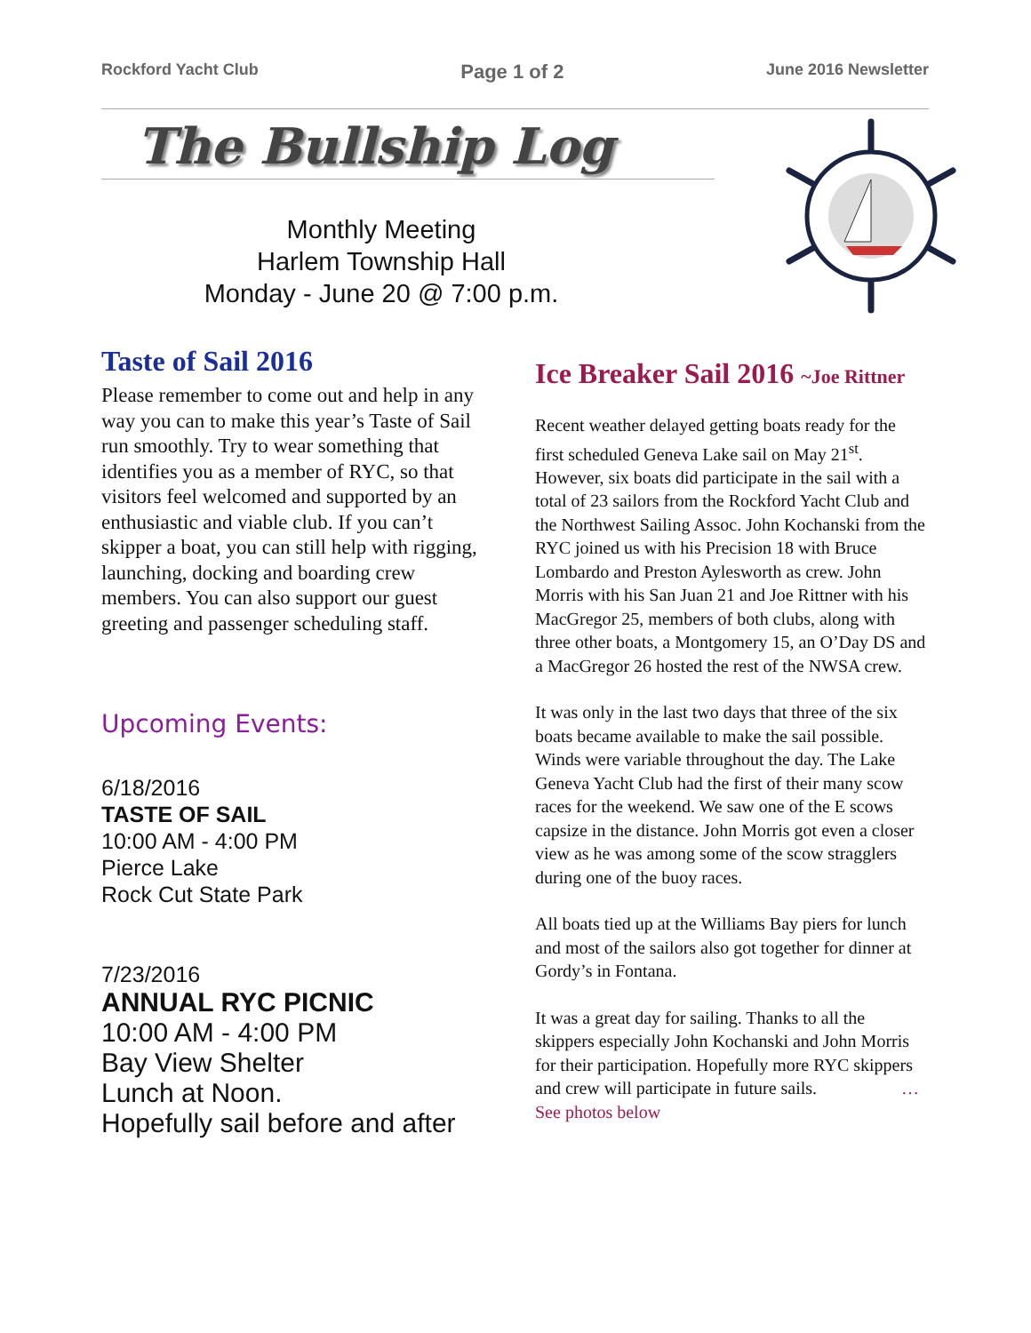Rockford Yacht Club Page 1 of 2 June 2016 Newsletter
The Bullship Log
Monthly Meeting
Harlem Township Hall
Monday - June 20 @ 7:00 p.m.
Taste of Sail 2016
Please remember to come out and help in any way you can to make this year’s Taste of Sail run smoothly. Try to wear something that identifies you as a member of RYC, so that visitors feel welcomed and supported by an enthusiastic and viable club. If you can’t skipper a boat, you can still help with rigging, launching, docking and boarding crew members. You can also support our guest greeting and passenger scheduling staff.
Upcoming Events:
6/18/2016
TASTE OF SAIL
10:00 AM - 4:00 PM
Pierce Lake
Rock Cut State Park
7/23/2016
ANNUAL RYC PICNIC
10:00 AM - 4:00 PM
Bay View Shelter
Lunch at Noon.
Hopefully sail before and after
Ice Breaker Sail 2016 ~Joe Rittner
Recent weather delayed getting boats ready for the first scheduled Geneva Lake sail on May 21<sup>st</sup>. However, six boats did participate in the sail with a total of 23 sailors from the Rockford Yacht Club and the Northwest Sailing Assoc. John Kochanski from the RYC joined us with his Precision 18 with Bruce Lombardo and Preston Aylesworth as crew. John Morris with his San Juan 21 and Joe Rittner with his MacGregor 25, members of both clubs, along with three other boats, a Montgomery 15, an O’Day DS and a MacGregor 26 hosted the rest of the NWSA crew.
It was only in the last two days that three of the six boats became available to make the sail possible. Winds were variable throughout the day. The Lake Geneva Yacht Club had the first of their many scow races for the weekend. We saw one of the E scows capsize in the distance. John Morris got even a closer view as he was among some of the scow stragglers during one of the buoy races.
All boats tied up at the Williams Bay piers for lunch and most of the sailors also got together for dinner at Gordy’s in Fontana.
It was a great day for sailing. Thanks to all the skippers especially John Kochanski and John Morris for their participation. Hopefully more RYC skippers and crew will participate in future sails. …See photos below